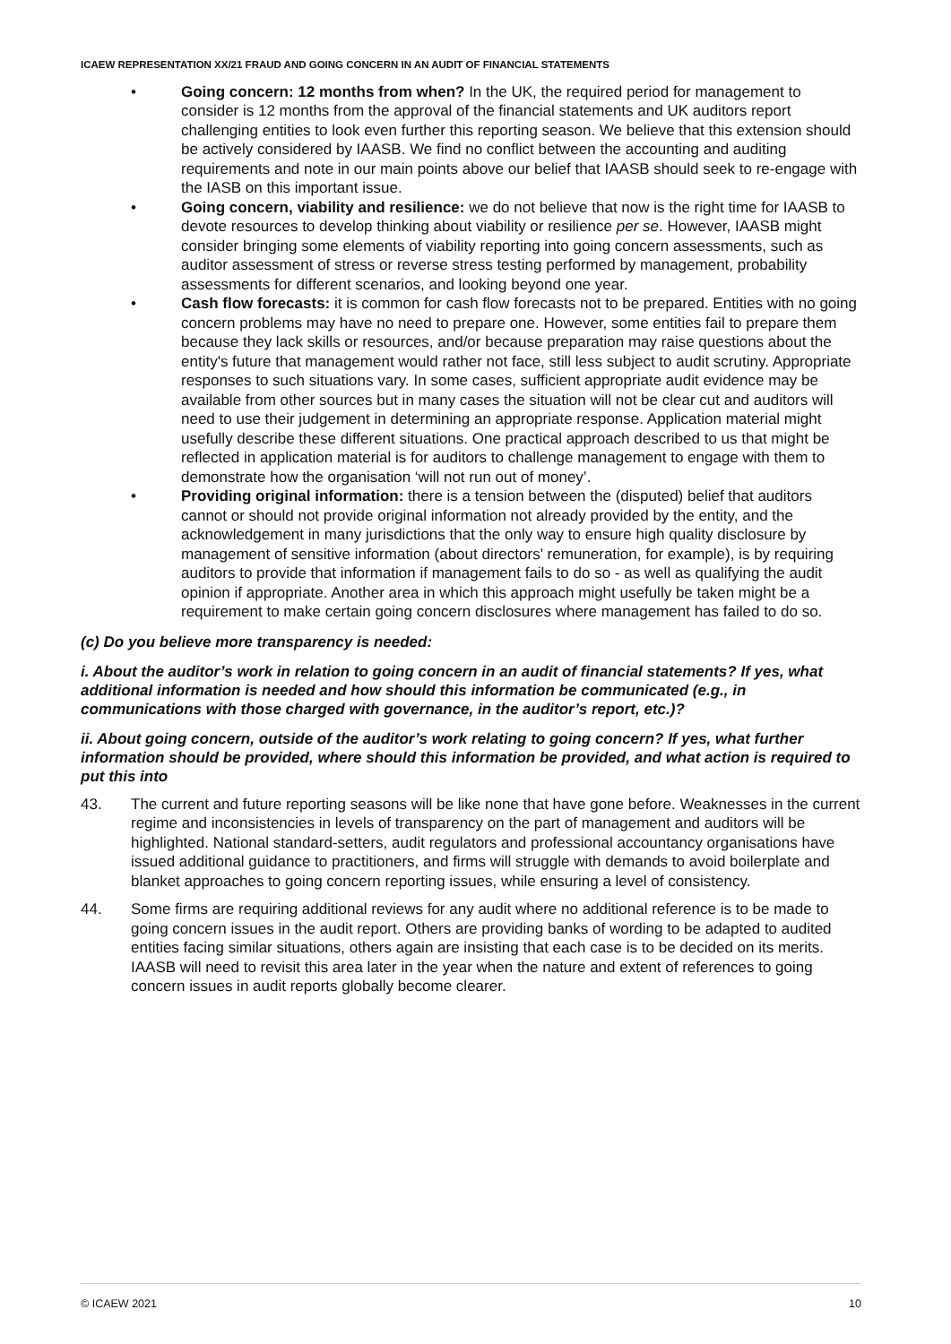ICAEW REPRESENTATION XX/21 FRAUD AND GOING CONCERN IN AN AUDIT OF FINANCIAL STATEMENTS
• Going concern: 12 months from when? In the UK, the required period for management to consider is 12 months from the approval of the financial statements and UK auditors report challenging entities to look even further this reporting season. We believe that this extension should be actively considered by IAASB. We find no conflict between the accounting and auditing requirements and note in our main points above our belief that IAASB should seek to re-engage with the IASB on this important issue.
• Going concern, viability and resilience: we do not believe that now is the right time for IAASB to devote resources to develop thinking about viability or resilience per se. However, IAASB might consider bringing some elements of viability reporting into going concern assessments, such as auditor assessment of stress or reverse stress testing performed by management, probability assessments for different scenarios, and looking beyond one year.
• Cash flow forecasts: it is common for cash flow forecasts not to be prepared. Entities with no going concern problems may have no need to prepare one. However, some entities fail to prepare them because they lack skills or resources, and/or because preparation may raise questions about the entity's future that management would rather not face, still less subject to audit scrutiny. Appropriate responses to such situations vary. In some cases, sufficient appropriate audit evidence may be available from other sources but in many cases the situation will not be clear cut and auditors will need to use their judgement in determining an appropriate response. Application material might usefully describe these different situations. One practical approach described to us that might be reflected in application material is for auditors to challenge management to engage with them to demonstrate how the organisation ‘will not run out of money’.
• Providing original information: there is a tension between the (disputed) belief that auditors cannot or should not provide original information not already provided by the entity, and the acknowledgement in many jurisdictions that the only way to ensure high quality disclosure by management of sensitive information (about directors' remuneration, for example), is by requiring auditors to provide that information if management fails to do so - as well as qualifying the audit opinion if appropriate. Another area in which this approach might usefully be taken might be a requirement to make certain going concern disclosures where management has failed to do so.
(c) Do you believe more transparency is needed:
i. About the auditor’s work in relation to going concern in an audit of financial statements? If yes, what additional information is needed and how should this information be communicated (e.g., in communications with those charged with governance, in the auditor’s report, etc.)?
ii. About going concern, outside of the auditor’s work relating to going concern? If yes, what further information should be provided, where should this information be provided, and what action is required to put this into
43. The current and future reporting seasons will be like none that have gone before. Weaknesses in the current regime and inconsistencies in levels of transparency on the part of management and auditors will be highlighted. National standard-setters, audit regulators and professional accountancy organisations have issued additional guidance to practitioners, and firms will struggle with demands to avoid boilerplate and blanket approaches to going concern reporting issues, while ensuring a level of consistency.
44. Some firms are requiring additional reviews for any audit where no additional reference is to be made to going concern issues in the audit report. Others are providing banks of wording to be adapted to audited entities facing similar situations, others again are insisting that each case is to be decided on its merits. IAASB will need to revisit this area later in the year when the nature and extent of references to going concern issues in audit reports globally become clearer.
© ICAEW 2021 10